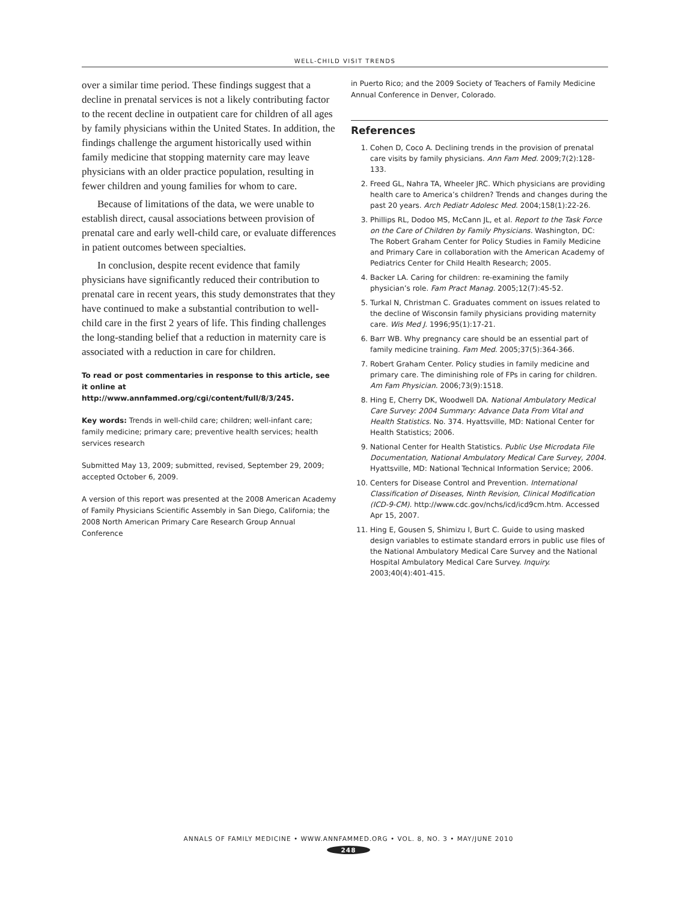WELL-CHILD VISIT TRENDS
over a similar time period. These findings suggest that a decline in prenatal services is not a likely contributing factor to the recent decline in outpatient care for children of all ages by family physicians within the United States. In addition, the findings challenge the argument historically used within family medicine that stopping maternity care may leave physicians with an older practice population, resulting in fewer children and young families for whom to care.
Because of limitations of the data, we were unable to establish direct, causal associations between provision of prenatal care and early well-child care, or evaluate differences in patient outcomes between specialties.
In conclusion, despite recent evidence that family physicians have significantly reduced their contribution to prenatal care in recent years, this study demonstrates that they have continued to make a substantial contribution to well-child care in the first 2 years of life. This finding challenges the long-standing belief that a reduction in maternity care is associated with a reduction in care for children.
To read or post commentaries in response to this article, see it online at http://www.annfammed.org/cgi/content/full/8/3/245.
Key words: Trends in well-child care; children; well-infant care; family medicine; primary care; preventive health services; health services research
Submitted May 13, 2009; submitted, revised, September 29, 2009; accepted October 6, 2009.
A version of this report was presented at the 2008 American Academy of Family Physicians Scientific Assembly in San Diego, California; the 2008 North American Primary Care Research Group Annual Conference
in Puerto Rico; and the 2009 Society of Teachers of Family Medicine Annual Conference in Denver, Colorado.
References
1. Cohen D, Coco A. Declining trends in the provision of prenatal care visits by family physicians. Ann Fam Med. 2009;7(2):128-133.
2. Freed GL, Nahra TA, Wheeler JRC. Which physicians are providing health care to America’s children? Trends and changes during the past 20 years. Arch Pediatr Adolesc Med. 2004;158(1):22-26.
3. Phillips RL, Dodoo MS, McCann JL, et al. Report to the Task Force on the Care of Children by Family Physicians. Washington, DC: The Robert Graham Center for Policy Studies in Family Medicine and Primary Care in collaboration with the American Academy of Pediatrics Center for Child Health Research; 2005.
4. Backer LA. Caring for children: re-examining the family physician’s role. Fam Pract Manag. 2005;12(7):45-52.
5. Turkal N, Christman C. Graduates comment on issues related to the decline of Wisconsin family physicians providing maternity care. Wis Med J. 1996;95(1):17-21.
6. Barr WB. Why pregnancy care should be an essential part of family medicine training. Fam Med. 2005;37(5):364-366.
7. Robert Graham Center. Policy studies in family medicine and primary care. The diminishing role of FPs in caring for children. Am Fam Physician. 2006;73(9):1518.
8. Hing E, Cherry DK, Woodwell DA. National Ambulatory Medical Care Survey: 2004 Summary: Advance Data From Vital and Health Statistics. No. 374. Hyattsville, MD: National Center for Health Statistics; 2006.
9. National Center for Health Statistics. Public Use Microdata File Documentation, National Ambulatory Medical Care Survey, 2004. Hyattsville, MD: National Technical Information Service; 2006.
10. Centers for Disease Control and Prevention. International Classification of Diseases, Ninth Revision, Clinical Modification (ICD-9-CM). http://www.cdc.gov/nchs/icd/icd9cm.htm. Accessed Apr 15, 2007.
11. Hing E, Gousen S, Shimizu I, Burt C. Guide to using masked design variables to estimate standard errors in public use files of the National Ambulatory Medical Care Survey and the National Hospital Ambulatory Medical Care Survey. Inquiry. 2003;40(4):401-415.
ANNALS OF FAMILY MEDICINE • WWW.ANNFAMMED.ORG • VOL. 8, NO. 3 • MAY/JUNE 2010
248